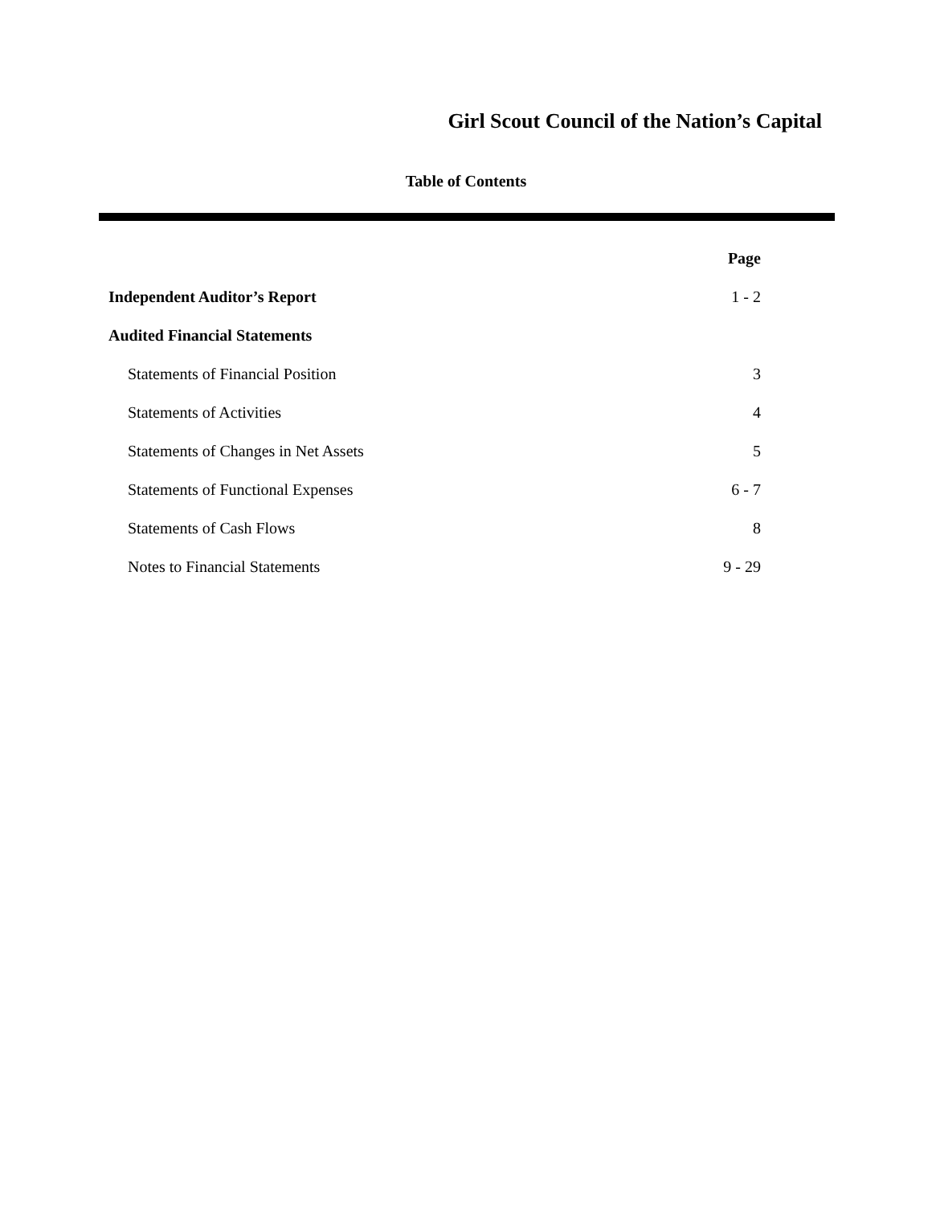Girl Scout Council of the Nation’s Capital
Table of Contents
| | Page |
| Independent Auditor’s Report | 1 - 2 |
| Audited Financial Statements | |
| Statements of Financial Position | 3 |
| Statements of Activities | 4 |
| Statements of Changes in Net Assets | 5 |
| Statements of Functional Expenses | 6 - 7 |
| Statements of Cash Flows | 8 |
| Notes to Financial Statements | 9 - 29 |